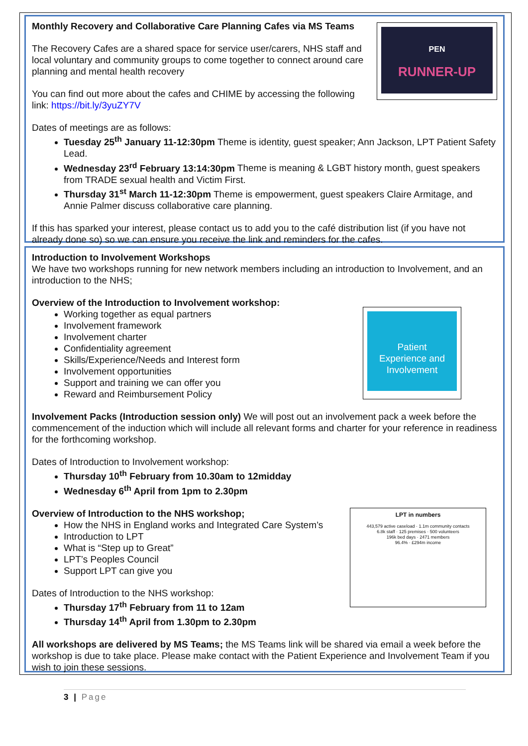PEN
RUNNER-UP
Monthly Recovery and Collaborative Care Planning Cafes via MS Teams
The Recovery Cafes are a shared space for service user/carers, NHS staff and local voluntary and community groups to come together to connect around care planning and mental health recovery
You can find out more about the cafes and CHIME by accessing the following link: https://bit.ly/3yuZY7V
Dates of meetings are as follows:
Tuesday 25<sup>th</sup> January 11-12:30pm Theme is identity, guest speaker; Ann Jackson, LPT Patient Safety Lead.
Wednesday 23<sup>rd</sup> February 13:14:30pm Theme is meaning & LGBT history month, guest speakers from TRADE sexual health and Victim First.
Thursday 31<sup>st</sup> March 11-12:30pm Theme is empowerment, guest speakers Claire Armitage, and Annie Palmer discuss collaborative care planning.
If this has sparked your interest, please contact us to add you to the café distribution list (if you have not already done so) so we can ensure you receive the link and reminders for the cafes.
Introduction to Involvement Workshops
We have two workshops running for new network members including an introduction to Involvement, and an introduction to the NHS;
Patient
Experience and
Involvement
Overview of the Introduction to Involvement workshop:
Working together as equal partners
Involvement framework
Involvement charter
Confidentiality agreement
Skills/Experience/Needs and Interest form
Involvement opportunities
Support and training we can offer you
Reward and Reimbursement Policy
Involvement Packs (Introduction session only) We will post out an involvement pack a week before the commencement of the induction which will include all relevant forms and charter for your reference in readiness for the forthcoming workshop.
Dates of Introduction to Involvement workshop:
Thursday 10<sup>th</sup> February from 10.30am to 12midday
Wednesday 6<sup>th</sup> April from 1pm to 2.30pm
LPT in numbers
443,579 active caseload · 1.1m community contacts
6.8k staff · 125 premises · 500 volunteers
196k bed days · 2471 members
96.4% · £294m income
Overview of Introduction to the NHS workshop;
How the NHS in England works and Integrated Care System’s
Introduction to LPT
What is “Step up to Great”
LPT’s Peoples Council
Support LPT can give you
Dates of Introduction to the NHS workshop:
Thursday 17<sup>th</sup> February from 11 to 12am
Thursday 14<sup>th</sup> April from 1.30pm to 2.30pm
All workshops are delivered by MS Teams; the MS Teams link will be shared via email a week before the workshop is due to take place. Please make contact with the Patient Experience and Involvement Team if you wish to join these sessions.
3 | Page